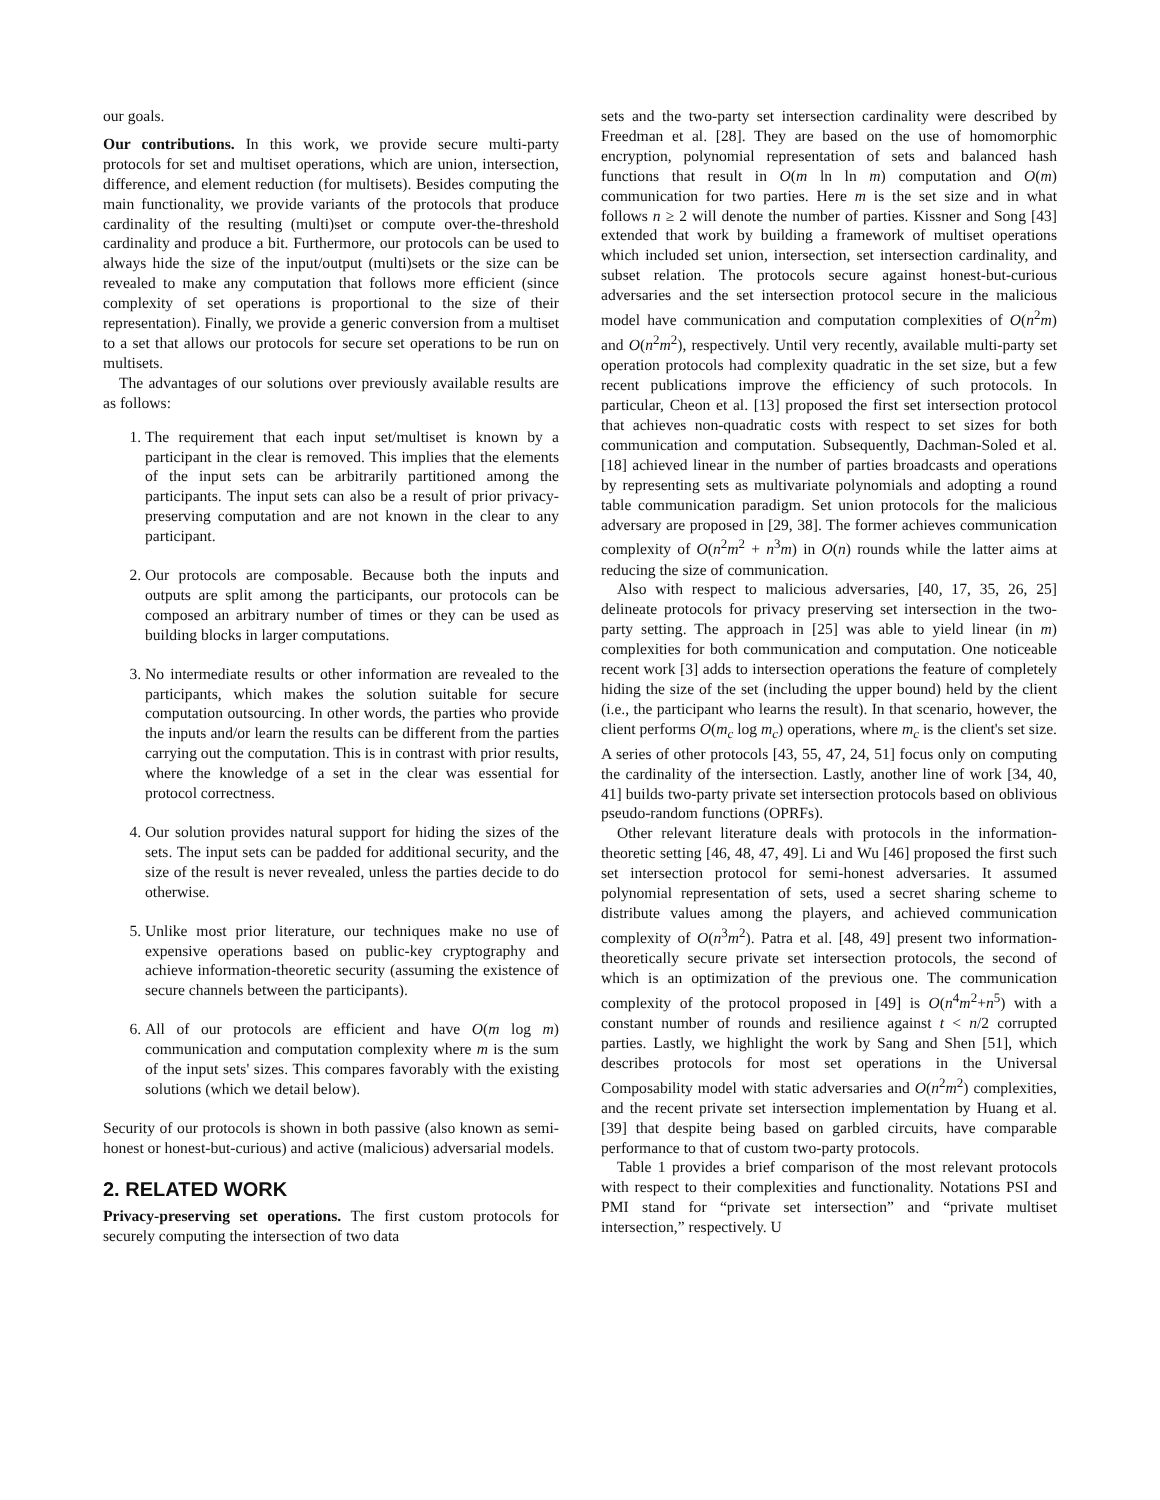our goals.
Our contributions. In this work, we provide secure multi-party protocols for set and multiset operations, which are union, intersection, difference, and element reduction (for multisets). Besides computing the main functionality, we provide variants of the protocols that produce cardinality of the resulting (multi)set or compute over-the-threshold cardinality and produce a bit. Furthermore, our protocols can be used to always hide the size of the input/output (multi)sets or the size can be revealed to make any computation that follows more efficient (since complexity of set operations is proportional to the size of their representation). Finally, we provide a generic conversion from a multiset to a set that allows our protocols for secure set operations to be run on multisets.
The advantages of our solutions over previously available results are as follows:
1. The requirement that each input set/multiset is known by a participant in the clear is removed. This implies that the elements of the input sets can be arbitrarily partitioned among the participants. The input sets can also be a result of prior privacy-preserving computation and are not known in the clear to any participant.
2. Our protocols are composable. Because both the inputs and outputs are split among the participants, our protocols can be composed an arbitrary number of times or they can be used as building blocks in larger computations.
3. No intermediate results or other information are revealed to the participants, which makes the solution suitable for secure computation outsourcing. In other words, the parties who provide the inputs and/or learn the results can be different from the parties carrying out the computation. This is in contrast with prior results, where the knowledge of a set in the clear was essential for protocol correctness.
4. Our solution provides natural support for hiding the sizes of the sets. The input sets can be padded for additional security, and the size of the result is never revealed, unless the parties decide to do otherwise.
5. Unlike most prior literature, our techniques make no use of expensive operations based on public-key cryptography and achieve information-theoretic security (assuming the existence of secure channels between the participants).
6. All of our protocols are efficient and have O(m log m) communication and computation complexity where m is the sum of the input sets' sizes. This compares favorably with the existing solutions (which we detail below).
Security of our protocols is shown in both passive (also known as semi-honest or honest-but-curious) and active (malicious) adversarial models.
2. RELATED WORK
Privacy-preserving set operations. The first custom protocols for securely computing the intersection of two data
sets and the two-party set intersection cardinality were described by Freedman et al. [28]. They are based on the use of homomorphic encryption, polynomial representation of sets and balanced hash functions that result in O(m ln ln m) computation and O(m) communication for two parties. Here m is the set size and in what follows n ≥ 2 will denote the number of parties. Kissner and Song [43] extended that work by building a framework of multiset operations which included set union, intersection, set intersection cardinality, and subset relation. The protocols secure against honest-but-curious adversaries and the set intersection protocol secure in the malicious model have communication and computation complexities of O(n<sup>2</sup>m) and O(n<sup>2</sup>m<sup>2</sup>), respectively. Until very recently, available multi-party set operation protocols had complexity quadratic in the set size, but a few recent publications improve the efficiency of such protocols. In particular, Cheon et al. [13] proposed the first set intersection protocol that achieves non-quadratic costs with respect to set sizes for both communication and computation. Subsequently, Dachman-Soled et al. [18] achieved linear in the number of parties broadcasts and operations by representing sets as multivariate polynomials and adopting a round table communication paradigm. Set union protocols for the malicious adversary are proposed in [29, 38]. The former achieves communication complexity of O(n<sup>2</sup>m<sup>2</sup> + n<sup>3</sup>m) in O(n) rounds while the latter aims at reducing the size of communication.
Also with respect to malicious adversaries, [40, 17, 35, 26, 25] delineate protocols for privacy preserving set intersection in the two-party setting. The approach in [25] was able to yield linear (in m) complexities for both communication and computation. One noticeable recent work [3] adds to intersection operations the feature of completely hiding the size of the set (including the upper bound) held by the client (i.e., the participant who learns the result). In that scenario, however, the client performs O(m<sub>c</sub> log m<sub>c</sub>) operations, where m<sub>c</sub> is the client's set size. A series of other protocols [43, 55, 47, 24, 51] focus only on computing the cardinality of the intersection. Lastly, another line of work [34, 40, 41] builds two-party private set intersection protocols based on oblivious pseudo-random functions (OPRFs).
Other relevant literature deals with protocols in the information-theoretic setting [46, 48, 47, 49]. Li and Wu [46] proposed the first such set intersection protocol for semi-honest adversaries. It assumed polynomial representation of sets, used a secret sharing scheme to distribute values among the players, and achieved communication complexity of O(n<sup>3</sup>m<sup>2</sup>). Patra et al. [48, 49] present two information-theoretically secure private set intersection protocols, the second of which is an optimization of the previous one. The communication complexity of the protocol proposed in [49] is O(n<sup>4</sup>m<sup>2</sup>+n<sup>5</sup>) with a constant number of rounds and resilience against t < n/2 corrupted parties. Lastly, we highlight the work by Sang and Shen [51], which describes protocols for most set operations in the Universal Composability model with static adversaries and O(n<sup>2</sup>m<sup>2</sup>) complexities, and the recent private set intersection implementation by Huang et al. [39] that despite being based on garbled circuits, have comparable performance to that of custom two-party protocols.
Table 1 provides a brief comparison of the most relevant protocols with respect to their complexities and functionality. Notations PSI and PMI stand for “private set intersection” and “private multiset intersection,” respectively. U